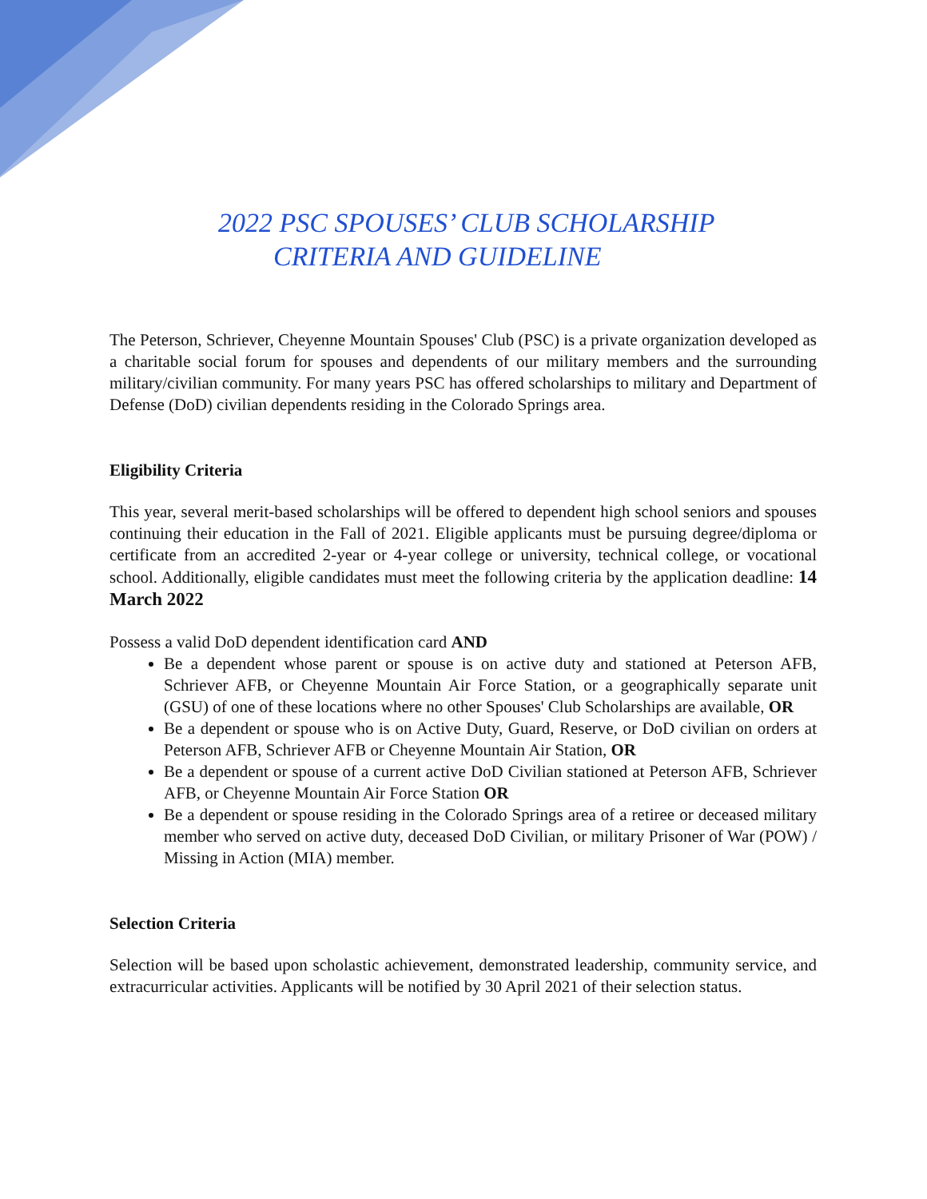2022 PSC SPOUSES’ CLUB SCHOLARSHIP
CRITERIA AND GUIDELINE
The Peterson, Schriever, Cheyenne Mountain Spouses' Club (PSC) is a private organization developed as a charitable social forum for spouses and dependents of our military members and the surrounding military/civilian community. For many years PSC has offered scholarships to military and Department of Defense (DoD) civilian dependents residing in the Colorado Springs area.
Eligibility Criteria
This year, several merit-based scholarships will be offered to dependent high school seniors and spouses continuing their education in the Fall of 2021. Eligible applicants must be pursuing degree/diploma or certificate from an accredited 2-year or 4-year college or university, technical college, or vocational school. Additionally, eligible candidates must meet the following criteria by the application deadline: 14 March 2022
Possess a valid DoD dependent identification card AND
Be a dependent whose parent or spouse is on active duty and stationed at Peterson AFB, Schriever AFB, or Cheyenne Mountain Air Force Station, or a geographically separate unit (GSU) of one of these locations where no other Spouses' Club Scholarships are available, OR
Be a dependent or spouse who is on Active Duty, Guard, Reserve, or DoD civilian on orders at Peterson AFB, Schriever AFB or Cheyenne Mountain Air Station, OR
Be a dependent or spouse of a current active DoD Civilian stationed at Peterson AFB, Schriever AFB, or Cheyenne Mountain Air Force Station OR
Be a dependent or spouse residing in the Colorado Springs area of a retiree or deceased military member who served on active duty, deceased DoD Civilian, or military Prisoner of War (POW) / Missing in Action (MIA) member.
Selection Criteria
Selection will be based upon scholastic achievement, demonstrated leadership, community service, and extracurricular activities. Applicants will be notified by 30 April 2021 of their selection status.